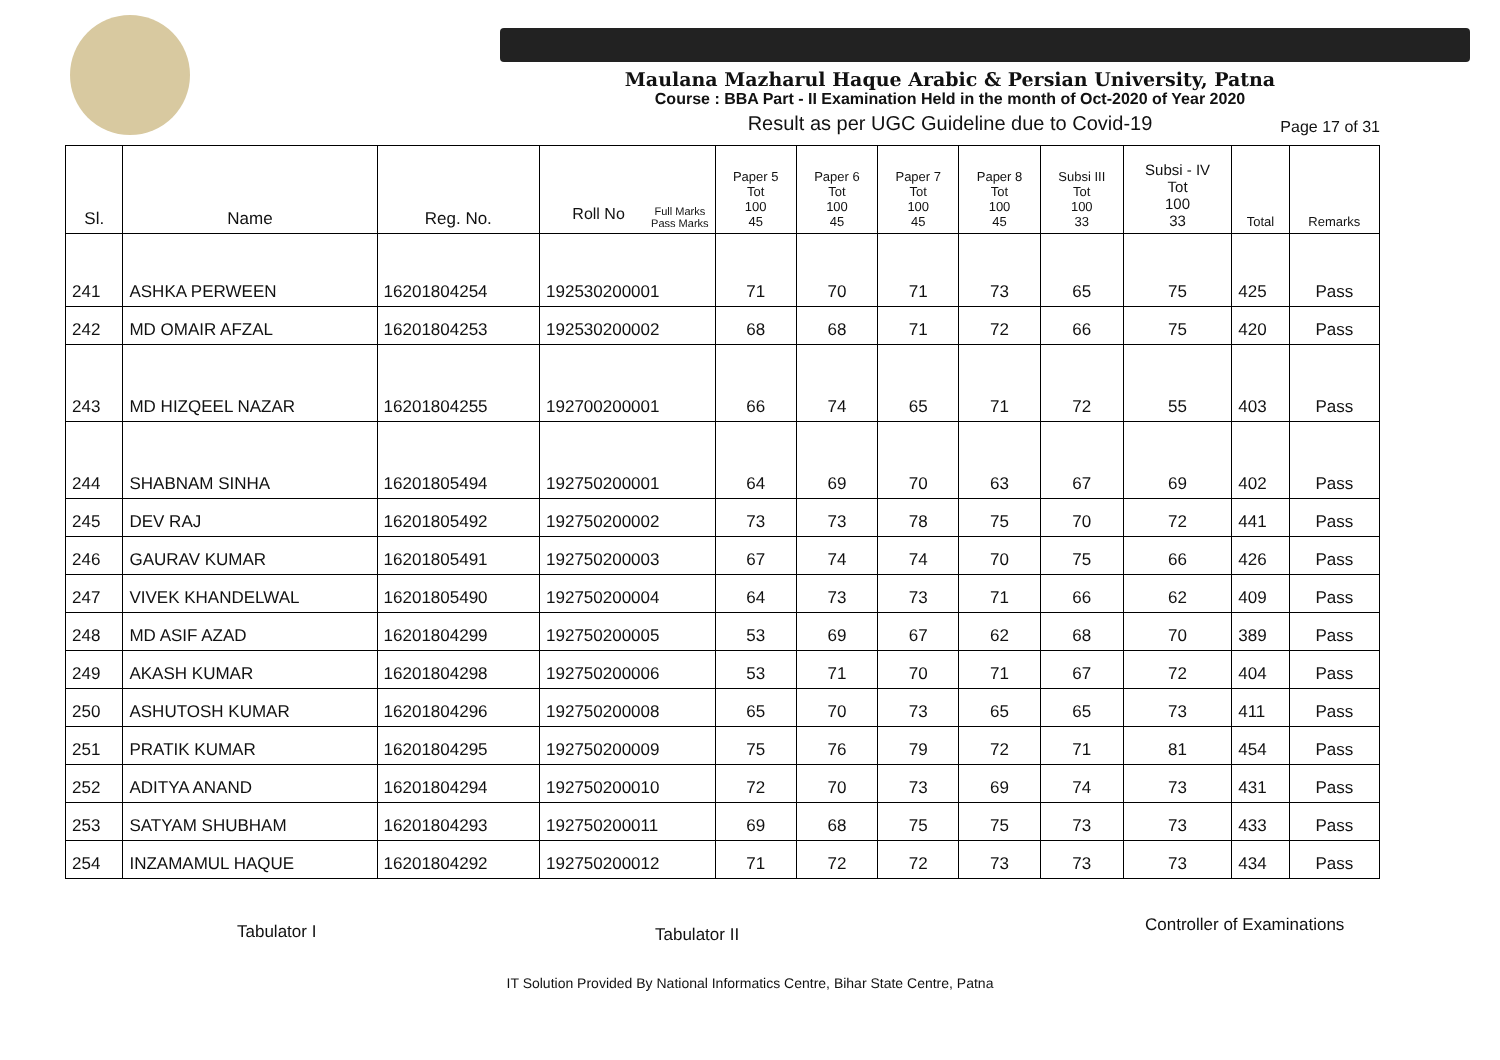Maulana Mazharul Haque Arabic & Persian University, Patna
Course : BBA Part - II Examination Held in the month of Oct-2020 of Year 2020
Result as per UGC Guideline due to Covid-19
Page 17 of 31
| Sl. | Name | Reg. No. | Full Marks Pass Marks Roll No | Paper 5 Tot 100 45 | Paper 6 Tot 100 45 | Paper 7 Tot 100 45 | Paper 8 Tot 100 45 | Subsi III Tot 100 33 | Subsi - IV Tot 100 33 | Total | Remarks |
| --- | --- | --- | --- | --- | --- | --- | --- | --- | --- | --- | --- |
| 241 | ASHKA PERWEEN | 16201804254 | 192530200001 | 71 | 70 | 71 | 73 | 65 | 75 | 425 | Pass |
| 242 | MD OMAIR AFZAL | 16201804253 | 192530200002 | 68 | 68 | 71 | 72 | 66 | 75 | 420 | Pass |
| 243 | MD HIZQEEL NAZAR | 16201804255 | 192700200001 | 66 | 74 | 65 | 71 | 72 | 55 | 403 | Pass |
| 244 | SHABNAM SINHA | 16201805494 | 192750200001 | 64 | 69 | 70 | 63 | 67 | 69 | 402 | Pass |
| 245 | DEV RAJ | 16201805492 | 192750200002 | 73 | 73 | 78 | 75 | 70 | 72 | 441 | Pass |
| 246 | GAURAV KUMAR | 16201805491 | 192750200003 | 67 | 74 | 74 | 70 | 75 | 66 | 426 | Pass |
| 247 | VIVEK KHANDELWAL | 16201805490 | 192750200004 | 64 | 73 | 73 | 71 | 66 | 62 | 409 | Pass |
| 248 | MD ASIF AZAD | 16201804299 | 192750200005 | 53 | 69 | 67 | 62 | 68 | 70 | 389 | Pass |
| 249 | AKASH KUMAR | 16201804298 | 192750200006 | 53 | 71 | 70 | 71 | 67 | 72 | 404 | Pass |
| 250 | ASHUTOSH KUMAR | 16201804296 | 192750200008 | 65 | 70 | 73 | 65 | 65 | 73 | 411 | Pass |
| 251 | PRATIK KUMAR | 16201804295 | 192750200009 | 75 | 76 | 79 | 72 | 71 | 81 | 454 | Pass |
| 252 | ADITYA ANAND | 16201804294 | 192750200010 | 72 | 70 | 73 | 69 | 74 | 73 | 431 | Pass |
| 253 | SATYAM SHUBHAM | 16201804293 | 192750200011 | 69 | 68 | 75 | 75 | 73 | 73 | 433 | Pass |
| 254 | INZAMAMUL HAQUE | 16201804292 | 192750200012 | 71 | 72 | 72 | 73 | 73 | 73 | 434 | Pass |
Tabulator I Tabulator II Controller of Examinations
IT Solution Provided By National Informatics Centre, Bihar State Centre, Patna